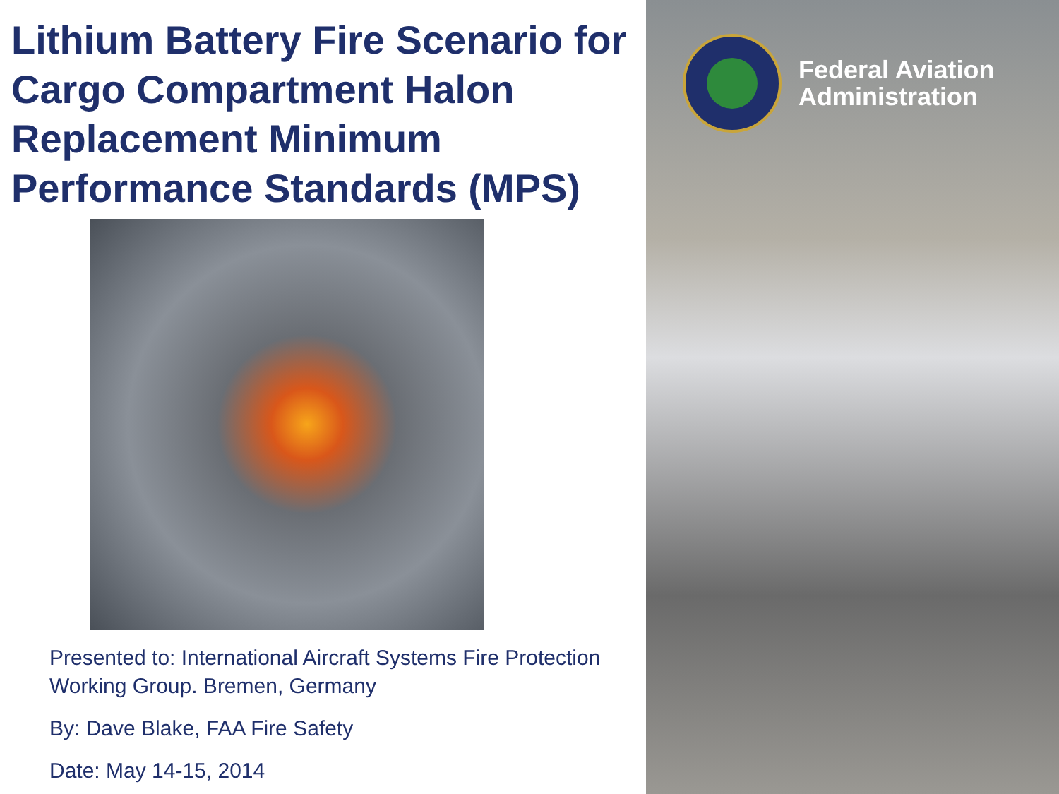Lithium Battery Fire Scenario for Cargo Compartment Halon Replacement Minimum Performance Standards (MPS)
Presented to: International Aircraft Systems Fire Protection Working Group. Bremen, Germany
By: Dave Blake, FAA Fire Safety
Date: May 14-15, 2014
Federal Aviation
Administration